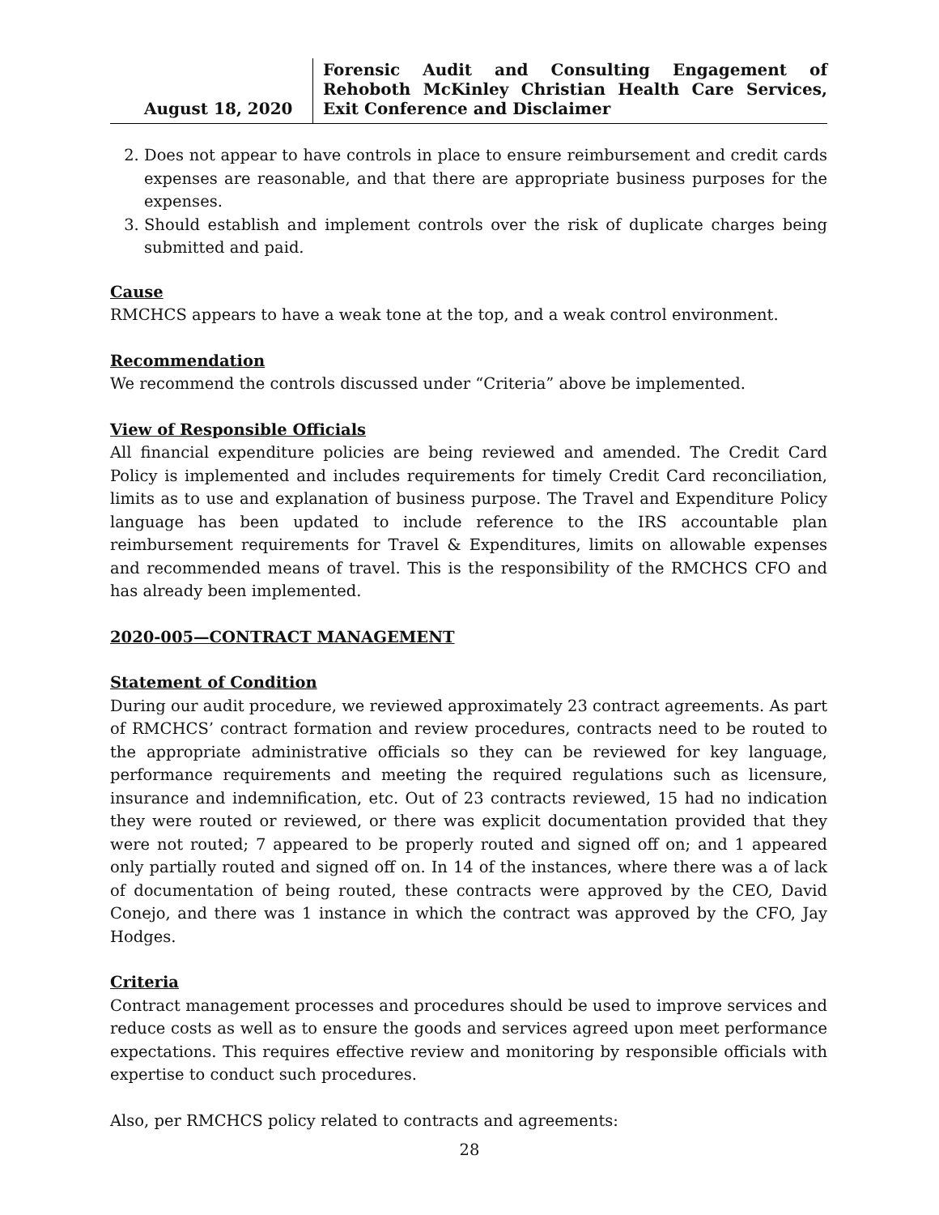August 18, 2020
Forensic Audit and Consulting Engagement of Rehoboth McKinley Christian Health Care Services, Exit Conference and Disclaimer
2. Does not appear to have controls in place to ensure reimbursement and credit cards expenses are reasonable, and that there are appropriate business purposes for the expenses.
3. Should establish and implement controls over the risk of duplicate charges being submitted and paid.
Cause
RMCHCS appears to have a weak tone at the top, and a weak control environment.
Recommendation
We recommend the controls discussed under “Criteria” above be implemented.
View of Responsible Officials
All financial expenditure policies are being reviewed and amended. The Credit Card Policy is implemented and includes requirements for timely Credit Card reconciliation, limits as to use and explanation of business purpose. The Travel and Expenditure Policy language has been updated to include reference to the IRS accountable plan reimbursement requirements for Travel & Expenditures, limits on allowable expenses and recommended means of travel. This is the responsibility of the RMCHCS CFO and has already been implemented.
2020-005—CONTRACT MANAGEMENT
Statement of Condition
During our audit procedure, we reviewed approximately 23 contract agreements. As part of RMCHCS’ contract formation and review procedures, contracts need to be routed to the appropriate administrative officials so they can be reviewed for key language, performance requirements and meeting the required regulations such as licensure, insurance and indemnification, etc. Out of 23 contracts reviewed, 15 had no indication they were routed or reviewed, or there was explicit documentation provided that they were not routed; 7 appeared to be properly routed and signed off on; and 1 appeared only partially routed and signed off on. In 14 of the instances, where there was a of lack of documentation of being routed, these contracts were approved by the CEO, David Conejo, and there was 1 instance in which the contract was approved by the CFO, Jay Hodges.
Criteria
Contract management processes and procedures should be used to improve services and reduce costs as well as to ensure the goods and services agreed upon meet performance expectations. This requires effective review and monitoring by responsible officials with expertise to conduct such procedures.
Also, per RMCHCS policy related to contracts and agreements:
28